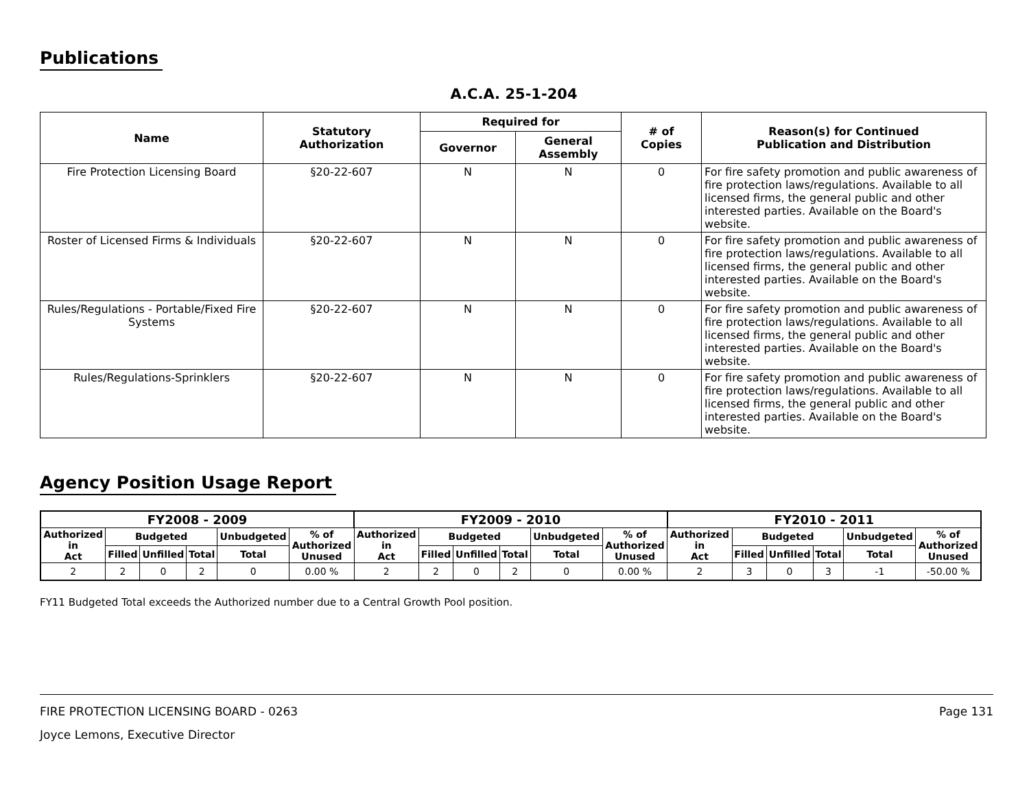Publications
A.C.A. 25-1-204
| Name | Statutory Authorization | Required for | | # of Copies | Reason(s) for Continued Publication and Distribution |
| --- | --- | --- | --- | --- | --- |
| | | Governor | General Assembly | | |
| Fire Protection Licensing Board | §20-22-607 | N | N | 0 | For fire safety promotion and public awareness of fire protection laws/regulations. Available to all licensed firms, the general public and other interested parties. Available on the Board's website. |
| Roster of Licensed Firms & Individuals | §20-22-607 | N | N | 0 | For fire safety promotion and public awareness of fire protection laws/regulations. Available to all licensed firms, the general public and other interested parties. Available on the Board's website. |
| Rules/Regulations - Portable/Fixed Fire Systems | §20-22-607 | N | N | 0 | For fire safety promotion and public awareness of fire protection laws/regulations. Available to all licensed firms, the general public and other interested parties. Available on the Board's website. |
| Rules/Regulations-Sprinklers | §20-22-607 | N | N | 0 | For fire safety promotion and public awareness of fire protection laws/regulations. Available to all licensed firms, the general public and other interested parties. Available on the Board's website. |
Agency Position Usage Report
| FY2008 - 2009 | | | | | | FY2009 - 2010 | | | | | | FY2010 - 2011 | | | | | |
| --- | --- | --- | --- | --- | --- | --- | --- | --- | --- | --- | --- | --- | --- | --- | --- | --- | --- |
| Authorized in Act | Budgeted | | | Unbudgeted | % of Authorized Unused | Authorized in Act | Budgeted | | | Unbudgeted | % of Authorized Unused | Authorized in Act | Budgeted | | | Unbudgeted | % of Authorized Unused |
| | Filled | Unfilled | Total | Total | | | Filled | Unfilled | Total | Total | | | Filled | Unfilled | Total | Total | |
| 2 | 2 | 0 | 2 | 0 | 0.00 % | 2 | 2 | 0 | 2 | 0 | 0.00 % | 2 | 3 | 0 | 3 | -1 | -50.00 % |
FY11 Budgeted Total exceeds the Authorized number due to a Central Growth Pool position.
FIRE PROTECTION LICENSING BOARD - 0263 Page 131
Joyce Lemons, Executive Director